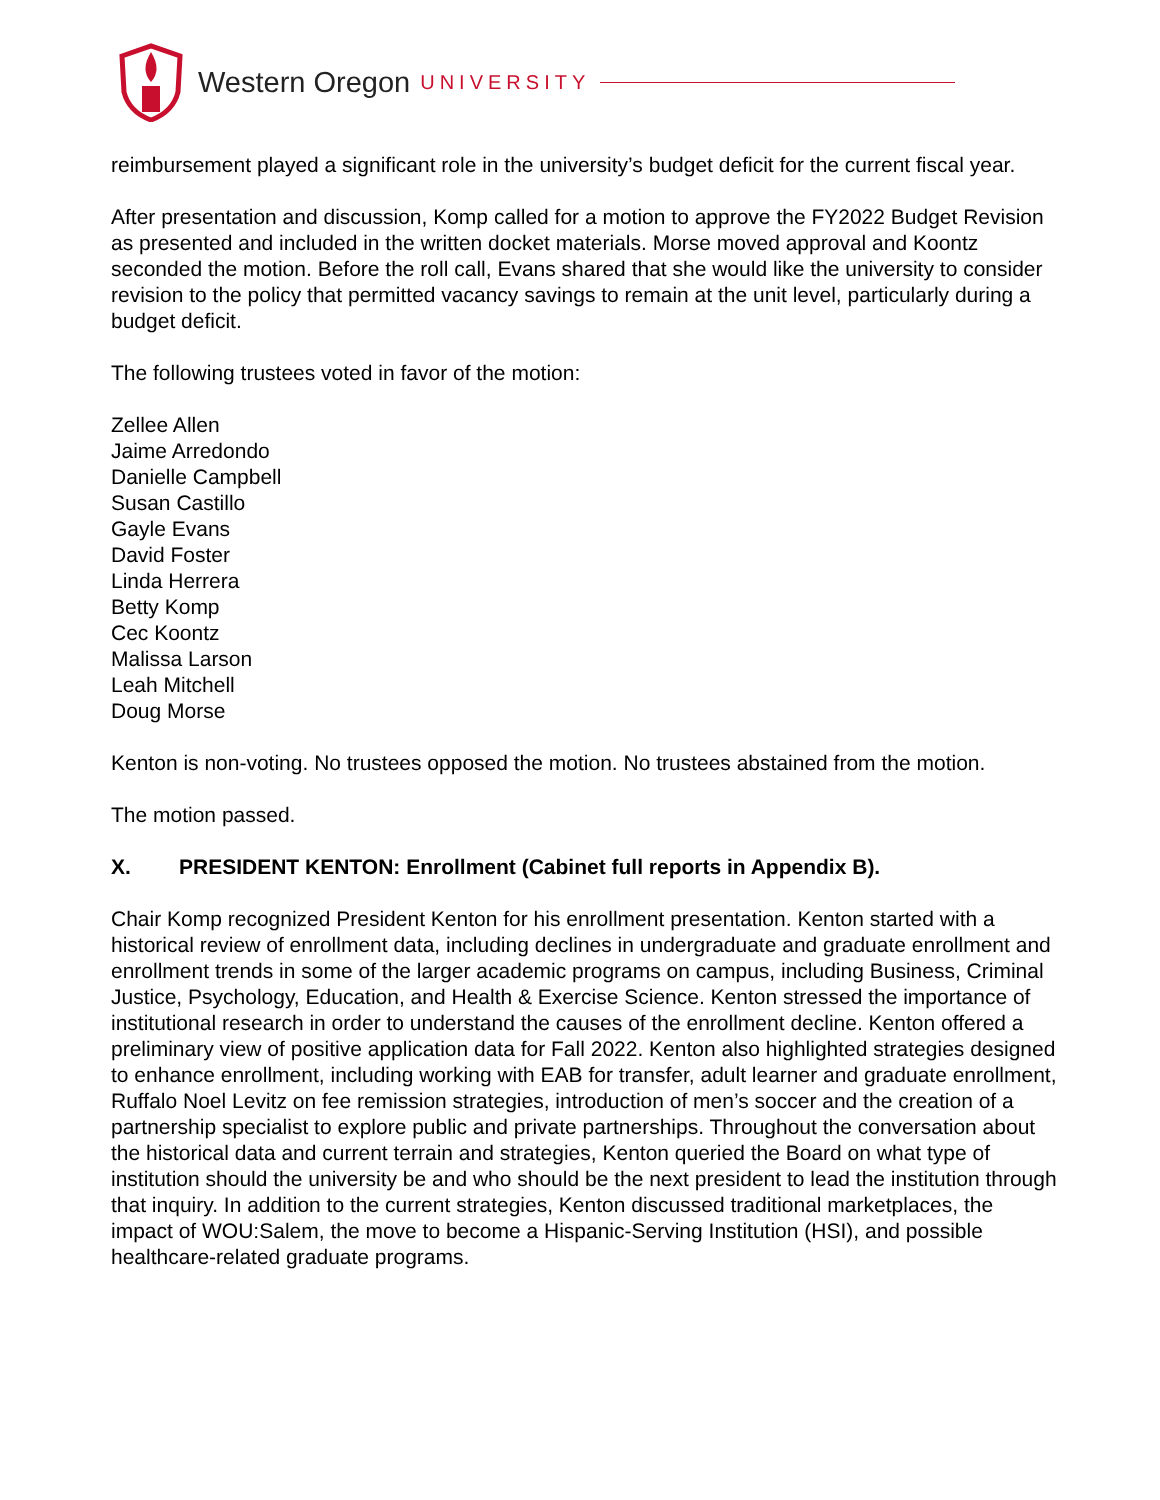Western Oregon UNIVERSITY
reimbursement played a significant role in the university’s budget deficit for the current fiscal year.
After presentation and discussion, Komp called for a motion to approve the FY2022 Budget Revision as presented and included in the written docket materials. Morse moved approval and Koontz seconded the motion. Before the roll call, Evans shared that she would like the university to consider revision to the policy that permitted vacancy savings to remain at the unit level, particularly during a budget deficit.
The following trustees voted in favor of the motion:
Zellee Allen
Jaime Arredondo
Danielle Campbell
Susan Castillo
Gayle Evans
David Foster
Linda Herrera
Betty Komp
Cec Koontz
Malissa Larson
Leah Mitchell
Doug Morse
Kenton is non-voting. No trustees opposed the motion. No trustees abstained from the motion.
The motion passed.
X. PRESIDENT KENTON: Enrollment (Cabinet full reports in Appendix B).
Chair Komp recognized President Kenton for his enrollment presentation. Kenton started with a historical review of enrollment data, including declines in undergraduate and graduate enrollment and enrollment trends in some of the larger academic programs on campus, including Business, Criminal Justice, Psychology, Education, and Health & Exercise Science. Kenton stressed the importance of institutional research in order to understand the causes of the enrollment decline. Kenton offered a preliminary view of positive application data for Fall 2022. Kenton also highlighted strategies designed to enhance enrollment, including working with EAB for transfer, adult learner and graduate enrollment, Ruffalo Noel Levitz on fee remission strategies, introduction of men’s soccer and the creation of a partnership specialist to explore public and private partnerships. Throughout the conversation about the historical data and current terrain and strategies, Kenton queried the Board on what type of institution should the university be and who should be the next president to lead the institution through that inquiry. In addition to the current strategies, Kenton discussed traditional marketplaces, the impact of WOU:Salem, the move to become a Hispanic-Serving Institution (HSI), and possible healthcare-related graduate programs.